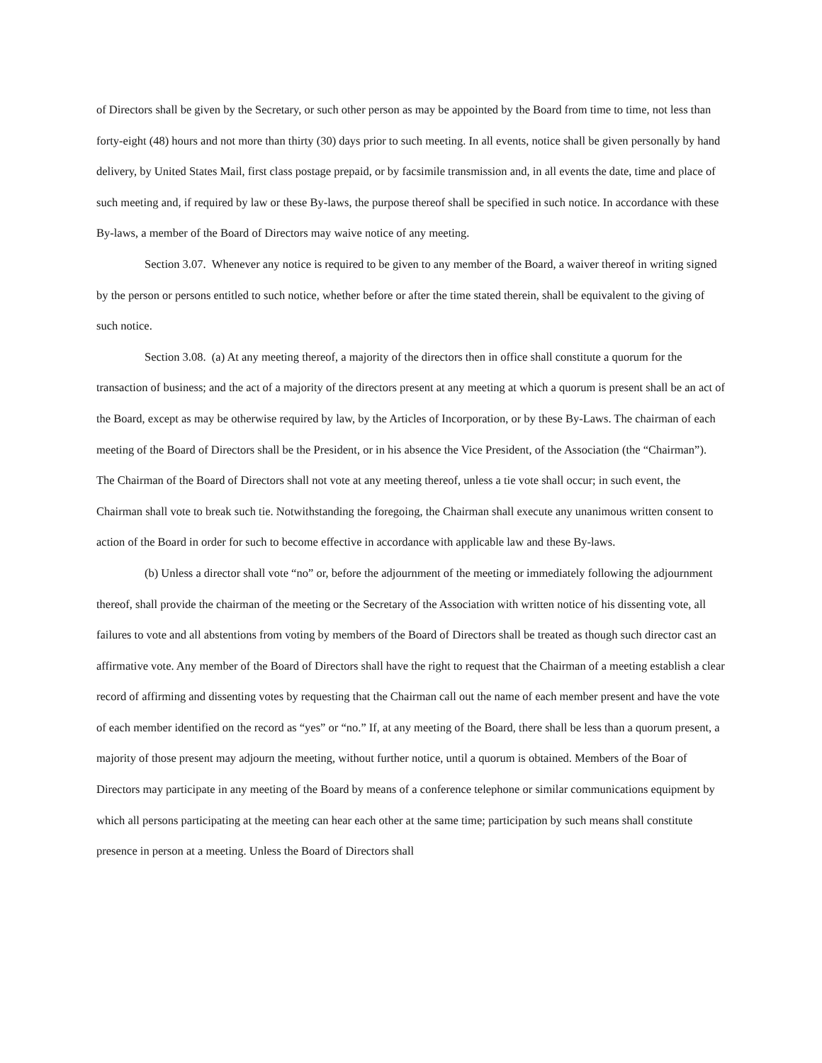of Directors shall be given by the Secretary, or such other person as may be appointed by the Board from time to time, not less than forty-eight (48) hours and not more than thirty (30) days prior to such meeting. In all events, notice shall be given personally by hand delivery, by United States Mail, first class postage prepaid, or by facsimile transmission and, in all events the date, time and place of such meeting and, if required by law or these By-laws, the purpose thereof shall be specified in such notice. In accordance with these By-laws, a member of the Board of Directors may waive notice of any meeting.
Section 3.07. Whenever any notice is required to be given to any member of the Board, a waiver thereof in writing signed by the person or persons entitled to such notice, whether before or after the time stated therein, shall be equivalent to the giving of such notice.
Section 3.08. (a) At any meeting thereof, a majority of the directors then in office shall constitute a quorum for the transaction of business; and the act of a majority of the directors present at any meeting at which a quorum is present shall be an act of the Board, except as may be otherwise required by law, by the Articles of Incorporation, or by these By-Laws. The chairman of each meeting of the Board of Directors shall be the President, or in his absence the Vice President, of the Association (the “Chairman”). The Chairman of the Board of Directors shall not vote at any meeting thereof, unless a tie vote shall occur; in such event, the Chairman shall vote to break such tie. Notwithstanding the foregoing, the Chairman shall execute any unanimous written consent to action of the Board in order for such to become effective in accordance with applicable law and these By-laws.
(b) Unless a director shall vote “no” or, before the adjournment of the meeting or immediately following the adjournment thereof, shall provide the chairman of the meeting or the Secretary of the Association with written notice of his dissenting vote, all failures to vote and all abstentions from voting by members of the Board of Directors shall be treated as though such director cast an affirmative vote. Any member of the Board of Directors shall have the right to request that the Chairman of a meeting establish a clear record of affirming and dissenting votes by requesting that the Chairman call out the name of each member present and have the vote of each member identified on the record as “yes” or “no.” If, at any meeting of the Board, there shall be less than a quorum present, a majority of those present may adjourn the meeting, without further notice, until a quorum is obtained. Members of the Boar of Directors may participate in any meeting of the Board by means of a conference telephone or similar communications equipment by which all persons participating at the meeting can hear each other at the same time; participation by such means shall constitute presence in person at a meeting. Unless the Board of Directors shall